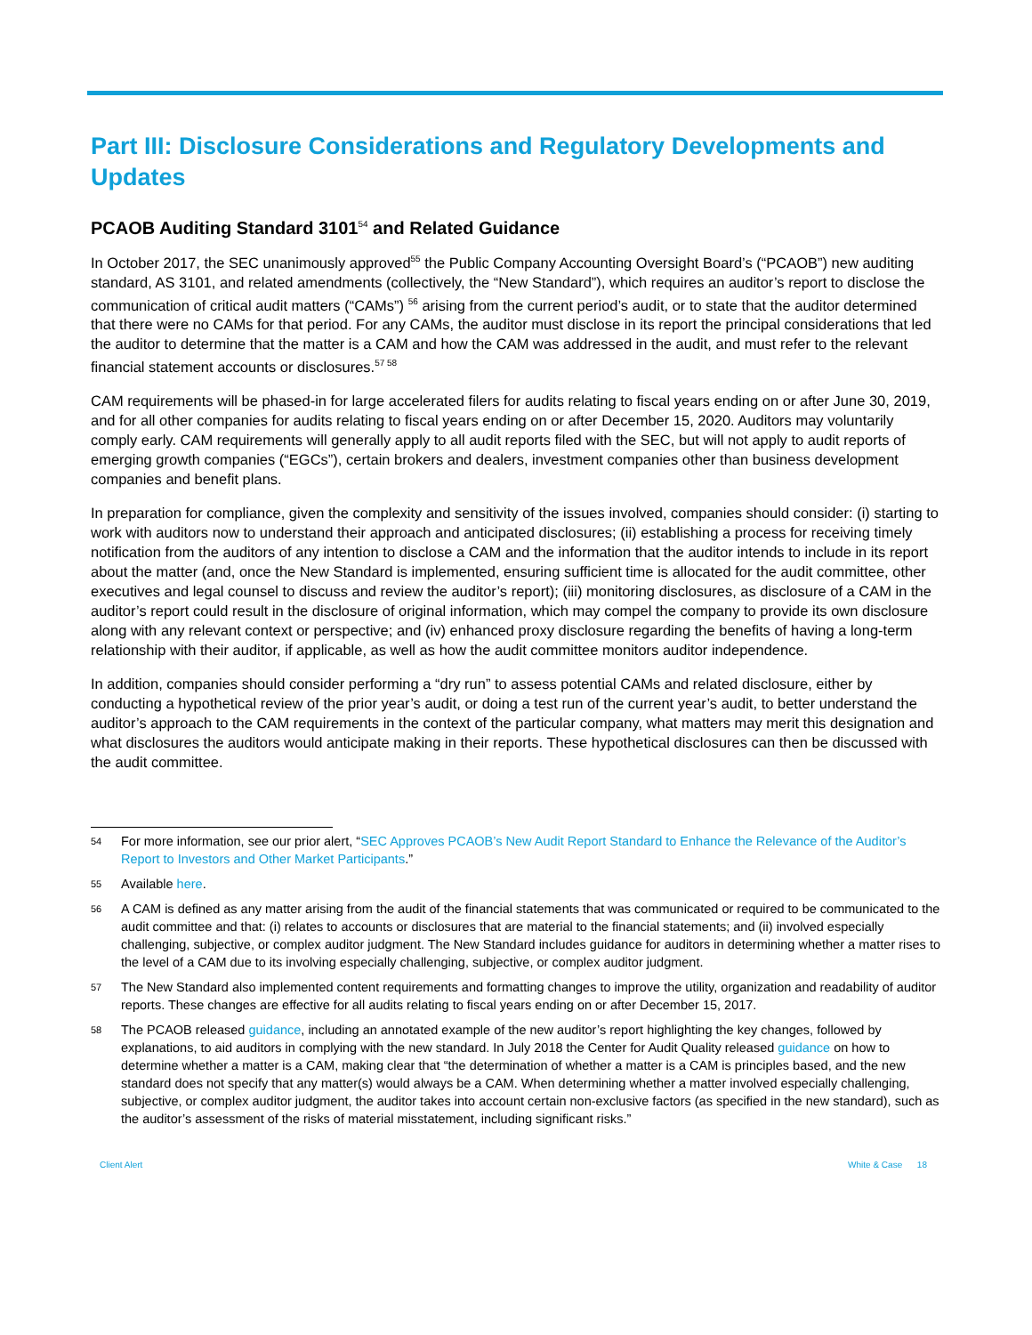Part III: Disclosure Considerations and Regulatory Developments and Updates
PCAOB Auditing Standard 3101<sup>54</sup> and Related Guidance
In October 2017, the SEC unanimously approved<sup>55</sup> the Public Company Accounting Oversight Board’s (“PCAOB”) new auditing standard, AS 3101, and related amendments (collectively, the “New Standard”), which requires an auditor’s report to disclose the communication of critical audit matters (“CAMs”) <sup>56</sup> arising from the current period’s audit, or to state that the auditor determined that there were no CAMs for that period. For any CAMs, the auditor must disclose in its report the principal considerations that led the auditor to determine that the matter is a CAM and how the CAM was addressed in the audit, and must refer to the relevant financial statement accounts or disclosures.<sup>57 58</sup>
CAM requirements will be phased-in for large accelerated filers for audits relating to fiscal years ending on or after June 30, 2019, and for all other companies for audits relating to fiscal years ending on or after December 15, 2020. Auditors may voluntarily comply early. CAM requirements will generally apply to all audit reports filed with the SEC, but will not apply to audit reports of emerging growth companies (“EGCs”), certain brokers and dealers, investment companies other than business development companies and benefit plans.
In preparation for compliance, given the complexity and sensitivity of the issues involved, companies should consider: (i) starting to work with auditors now to understand their approach and anticipated disclosures; (ii) establishing a process for receiving timely notification from the auditors of any intention to disclose a CAM and the information that the auditor intends to include in its report about the matter (and, once the New Standard is implemented, ensuring sufficient time is allocated for the audit committee, other executives and legal counsel to discuss and review the auditor’s report); (iii) monitoring disclosures, as disclosure of a CAM in the auditor’s report could result in the disclosure of original information, which may compel the company to provide its own disclosure along with any relevant context or perspective; and (iv) enhanced proxy disclosure regarding the benefits of having a long-term relationship with their auditor, if applicable, as well as how the audit committee monitors auditor independence.
In addition, companies should consider performing a “dry run” to assess potential CAMs and related disclosure, either by conducting a hypothetical review of the prior year’s audit, or doing a test run of the current year’s audit, to better understand the auditor’s approach to the CAM requirements in the context of the particular company, what matters may merit this designation and what disclosures the auditors would anticipate making in their reports. These hypothetical disclosures can then be discussed with the audit committee.
54 For more information, see our prior alert, “SEC Approves PCAOB’s New Audit Report Standard to Enhance the Relevance of the Auditor’s Report to Investors and Other Market Participants.”
55 Available here.
56 A CAM is defined as any matter arising from the audit of the financial statements that was communicated or required to be communicated to the audit committee and that: (i) relates to accounts or disclosures that are material to the financial statements; and (ii) involved especially challenging, subjective, or complex auditor judgment. The New Standard includes guidance for auditors in determining whether a matter rises to the level of a CAM due to its involving especially challenging, subjective, or complex auditor judgment.
57 The New Standard also implemented content requirements and formatting changes to improve the utility, organization and readability of auditor reports. These changes are effective for all audits relating to fiscal years ending on or after December 15, 2017.
58 The PCAOB released guidance, including an annotated example of the new auditor’s report highlighting the key changes, followed by explanations, to aid auditors in complying with the new standard. In July 2018 the Center for Audit Quality released guidance on how to determine whether a matter is a CAM, making clear that “the determination of whether a matter is a CAM is principles based, and the new standard does not specify that any matter(s) would always be a CAM. When determining whether a matter involved especially challenging, subjective, or complex auditor judgment, the auditor takes into account certain non-exclusive factors (as specified in the new standard), such as the auditor’s assessment of the risks of material misstatement, including significant risks.”
Client Alert White & Case 18